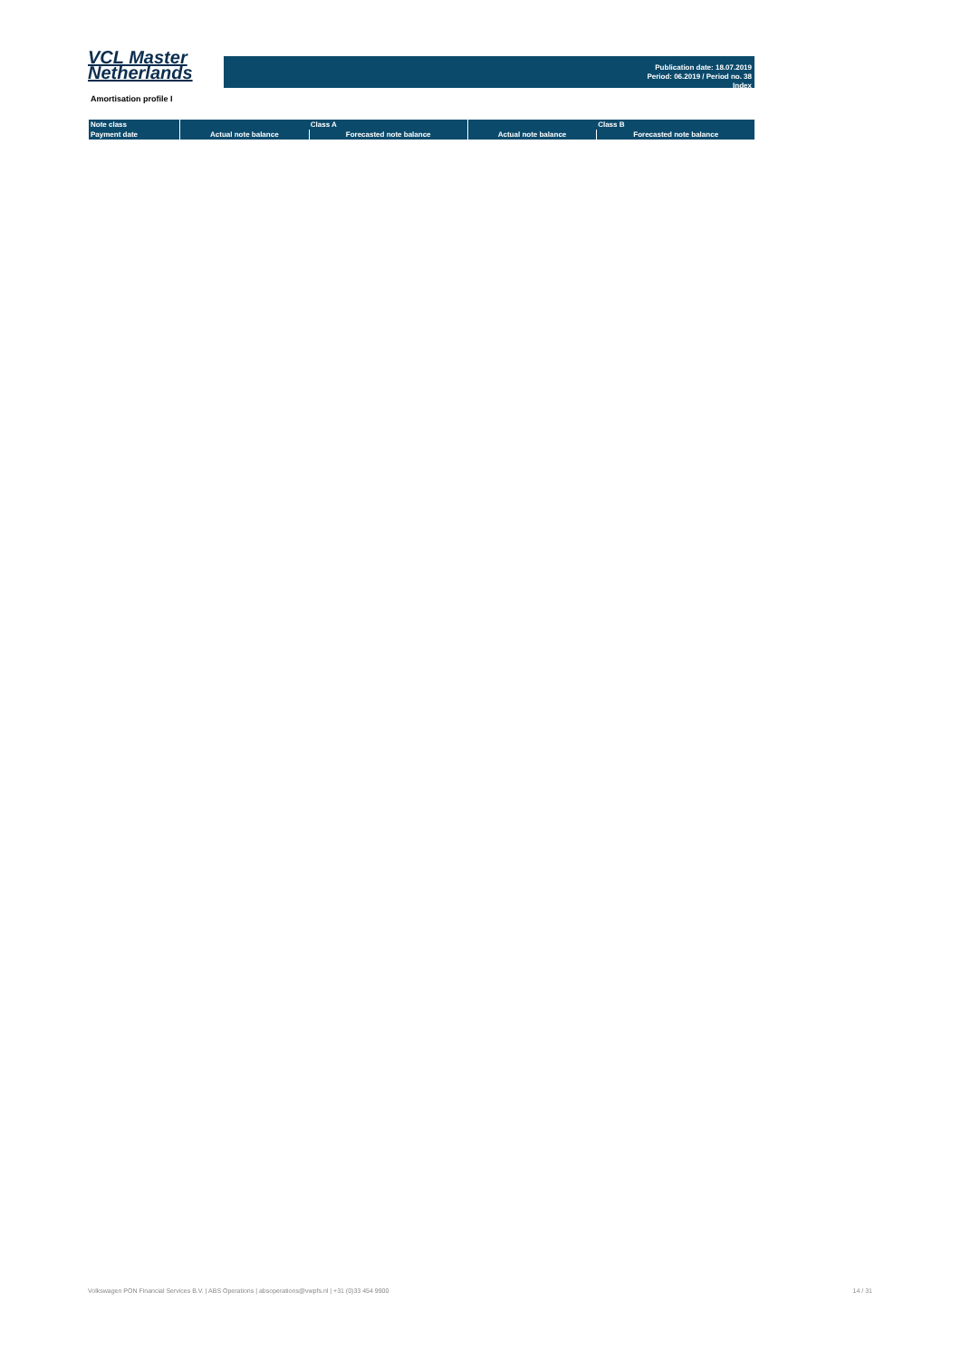VCL Master
Netherlands
Publication date: 18.07.2019
Period: 06.2019 / Period no. 38
Index
Amortisation profile I
| Note class | Class A | | Class B | |
| --- | --- | --- | --- | --- |
| Payment date | Actual note balance | Forecasted note balance | Actual note balance | Forecasted note balance |
Volkswagen PON Financial Services B.V. | ABS Operations | absoperations@vwpfs.nl | +31 (0)33 454 9900 14 / 31